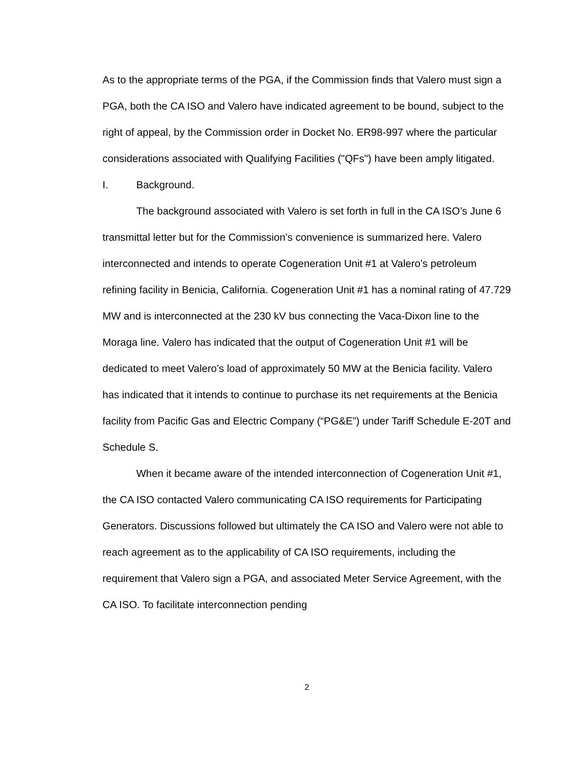As to the appropriate terms of the PGA, if the Commission finds that Valero must sign a PGA, both the CA ISO and Valero have indicated agreement to be bound, subject to the right of appeal, by the Commission order in Docket No. ER98-997 where the particular considerations associated with Qualifying Facilities ("QFs") have been amply litigated.
I. Background.
The background associated with Valero is set forth in full in the CA ISO’s June 6 transmittal letter but for the Commission’s convenience is summarized here. Valero interconnected and intends to operate Cogeneration Unit #1 at Valero’s petroleum refining facility in Benicia, California. Cogeneration Unit #1 has a nominal rating of 47.729 MW and is interconnected at the 230 kV bus connecting the Vaca-Dixon line to the Moraga line. Valero has indicated that the output of Cogeneration Unit #1 will be dedicated to meet Valero’s load of approximately 50 MW at the Benicia facility. Valero has indicated that it intends to continue to purchase its net requirements at the Benicia facility from Pacific Gas and Electric Company (“PG&E”) under Tariff Schedule E-20T and Schedule S.
When it became aware of the intended interconnection of Cogeneration Unit #1, the CA ISO contacted Valero communicating CA ISO requirements for Participating Generators. Discussions followed but ultimately the CA ISO and Valero were not able to reach agreement as to the applicability of CA ISO requirements, including the requirement that Valero sign a PGA, and associated Meter Service Agreement, with the CA ISO. To facilitate interconnection pending
2